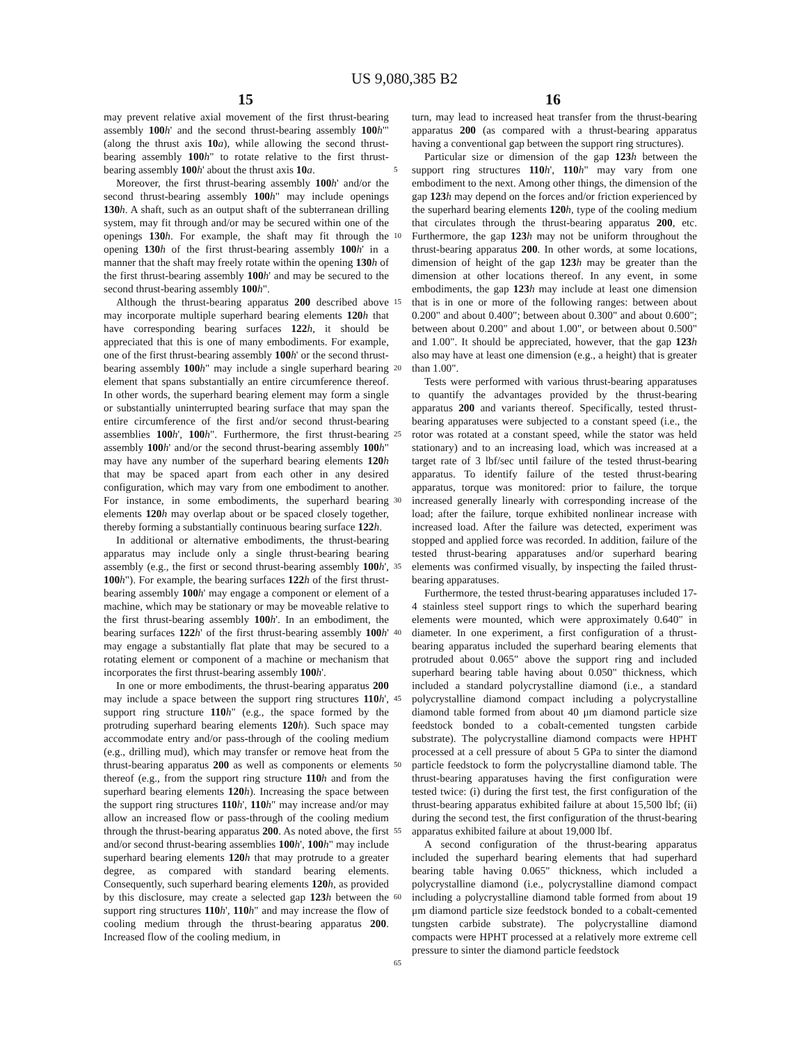US 9,080,385 B2
15 16
may prevent relative axial movement of the first thrust-bearing assembly 100 h' and the second thrust-bearing assembly 100 h'" (along the thrust axis 10 a), while allowing the second thrust-bearing assembly 100 h" to rotate relative to the first thrust-bearing assembly 100 h' about the thrust axis 10 a.
Moreover, the first thrust-bearing assembly 100 h' and/or the second thrust-bearing assembly 100 h" may include openings 130 h. A shaft, such as an output shaft of the subterranean drilling system, may fit through and/or may be secured within one of the openings 130 h. For example, the shaft may fit through the opening 130 h of the first thrust-bearing assembly 100 h' in a manner that the shaft may freely rotate within the opening 130 h of the first thrust-bearing assembly 100 h' and may be secured to the second thrust-bearing assembly 100 h".
Although the thrust-bearing apparatus 200 described above may incorporate multiple superhard bearing elements 120 h that have corresponding bearing surfaces 122 h, it should be appreciated that this is one of many embodiments. For example, one of the first thrust-bearing assembly 100 h' or the second thrust-bearing assembly 100 h" may include a single superhard bearing element that spans substantially an entire circumference thereof. In other words, the superhard bearing element may form a single or substantially uninterrupted bearing surface that may span the entire circumference of the first and/or second thrust-bearing assemblies 100 h', 100 h". Furthermore, the first thrust-bearing assembly 100 h' and/or the second thrust-bearing assembly 100 h" may have any number of the superhard bearing elements 120 h that may be spaced apart from each other in any desired configuration, which may vary from one embodiment to another. For instance, in some embodiments, the superhard bearing elements 120 h may overlap about or be spaced closely together, thereby forming a substantially continuous bearing surface 122 h.
In additional or alternative embodiments, the thrust-bearing apparatus may include only a single thrust-bearing bearing assembly (e.g., the first or second thrust-bearing assembly 100 h', 100 h"). For example, the bearing surfaces 122 h of the first thrust-bearing assembly 100 h' may engage a component or element of a machine, which may be stationary or may be moveable relative to the first thrust-bearing assembly 100 h'. In an embodiment, the bearing surfaces 122 h' of the first thrust-bearing assembly 100 h' may engage a substantially flat plate that may be secured to a rotating element or component of a machine or mechanism that incorporates the first thrust-bearing assembly 100 h'.
In one or more embodiments, the thrust-bearing apparatus 200 may include a space between the support ring structures 110 h', support ring structure 110 h" (e.g., the space formed by the protruding superhard bearing elements 120 h). Such space may accommodate entry and/or pass-through of the cooling medium (e.g., drilling mud), which may transfer or remove heat from the thrust-bearing apparatus 200 as well as components or elements thereof (e.g., from the support ring structure 110 h and from the superhard bearing elements 120 h). Increasing the space between the support ring structures 110 h', 110 h" may increase and/or may allow an increased flow or pass-through of the cooling medium through the thrust-bearing apparatus 200. As noted above, the first and/or second thrust-bearing assemblies 100 h', 100 h" may include superhard bearing elements 120 h that may protrude to a greater degree, as compared with standard bearing elements. Consequently, such superhard bearing elements 120 h, as provided by this disclosure, may create a selected gap 123 h between the support ring structures 110 h', 110 h" and may increase the flow of cooling medium through the thrust-bearing apparatus 200. Increased flow of the cooling medium, in
5
10
15
20
25
30
35
40
45
50
55
60
65
turn, may lead to increased heat transfer from the thrust-bearing apparatus 200 (as compared with a thrust-bearing apparatus having a conventional gap between the support ring structures).
Particular size or dimension of the gap 123 h between the support ring structures 110 h', 110 h" may vary from one embodiment to the next. Among other things, the dimension of the gap 123 h may depend on the forces and/or friction experienced by the superhard bearing elements 120 h, type of the cooling medium that circulates through the thrust-bearing apparatus 200, etc. Furthermore, the gap 123 h may not be uniform throughout the thrust-bearing apparatus 200. In other words, at some locations, dimension of height of the gap 123 h may be greater than the dimension at other locations thereof. In any event, in some embodiments, the gap 123 h may include at least one dimension that is in one or more of the following ranges: between about 0.200" and about 0.400"; between about 0.300" and about 0.600"; between about 0.200" and about 1.00", or between about 0.500" and 1.00". It should be appreciated, however, that the gap 123 h also may have at least one dimension (e.g., a height) that is greater than 1.00".
Tests were performed with various thrust-bearing apparatuses to quantify the advantages provided by the thrust-bearing apparatus 200 and variants thereof. Specifically, tested thrust-bearing apparatuses were subjected to a constant speed (i.e., the rotor was rotated at a constant speed, while the stator was held stationary) and to an increasing load, which was increased at a target rate of 3 lbf/sec until failure of the tested thrust-bearing apparatus. To identify failure of the tested thrust-bearing apparatus, torque was monitored: prior to failure, the torque increased generally linearly with corresponding increase of the load; after the failure, torque exhibited nonlinear increase with increased load. After the failure was detected, experiment was stopped and applied force was recorded. In addition, failure of the tested thrust-bearing apparatuses and/or superhard bearing elements was confirmed visually, by inspecting the failed thrust-bearing apparatuses.
Furthermore, the tested thrust-bearing apparatuses included 17-4 stainless steel support rings to which the superhard bearing elements were mounted, which were approximately 0.640" in diameter. In one experiment, a first configuration of a thrust-bearing apparatus included the superhard bearing elements that protruded about 0.065" above the support ring and included superhard bearing table having about 0.050" thickness, which included a standard polycrystalline diamond (i.e., a standard polycrystalline diamond compact including a polycrystalline diamond table formed from about 40 μm diamond particle size feedstock bonded to a cobalt-cemented tungsten carbide substrate). The polycrystalline diamond compacts were HPHT processed at a cell pressure of about 5 GPa to sinter the diamond particle feedstock to form the polycrystalline diamond table. The thrust-bearing apparatuses having the first configuration were tested twice: (i) during the first test, the first configuration of the thrust-bearing apparatus exhibited failure at about 15,500 lbf; (ii) during the second test, the first configuration of the thrust-bearing apparatus exhibited failure at about 19,000 lbf.
A second configuration of the thrust-bearing apparatus included the superhard bearing elements that had superhard bearing table having 0.065" thickness, which included a polycrystalline diamond (i.e., polycrystalline diamond compact including a polycrystalline diamond table formed from about 19 μm diamond particle size feedstock bonded to a cobalt-cemented tungsten carbide substrate). The polycrystalline diamond compacts were HPHT processed at a relatively more extreme cell pressure to sinter the diamond particle feedstock